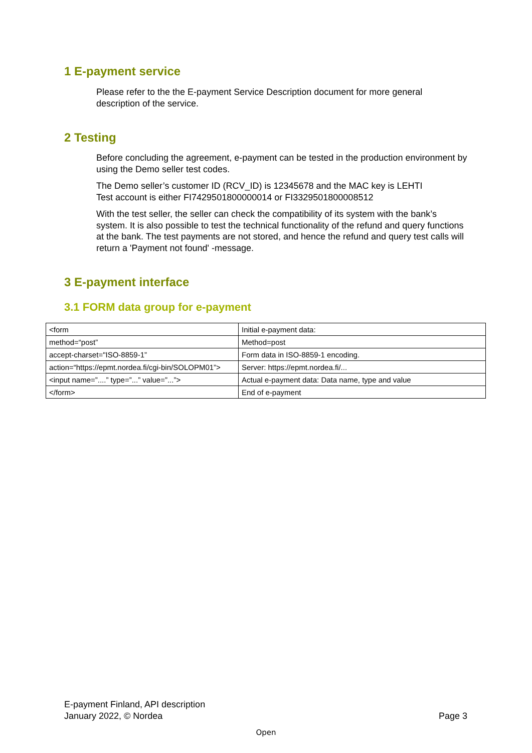1 E-payment service
Please refer to the the E-payment Service Description document for more general description of the service.
2 Testing
Before concluding the agreement, e-payment can be tested in the production environment by using the Demo seller test codes.
The Demo seller’s customer ID (RCV_ID) is 12345678 and the MAC key is LEHTI
Test account is either FI7429501800000014 or FI3329501800008512
With the test seller, the seller can check the compatibility of its system with the bank’s system. It is also possible to test the technical functionality of the refund and query functions at the bank. The test payments are not stored, and hence the refund and query test calls will return a 'Payment not found' -message.
3 E-payment interface
3.1 FORM data group for e-payment
| <form | Initial e-payment data: |
| method=“post” | Method=post |
| accept-charset="ISO-8859-1” | Form data in ISO-8859-1 encoding. |
| action=“https://epmt.nordea.fi/cgi-bin/SOLOPM01”> | Server: https://epmt.nordea.fi/... |
| <input name=”....” type=”...” value=”...”> | Actual e-payment data: Data name, type and value |
| </form> | End of e-payment |
E-payment Finland, API description
January 2022, © Nordea
Page 3
Open